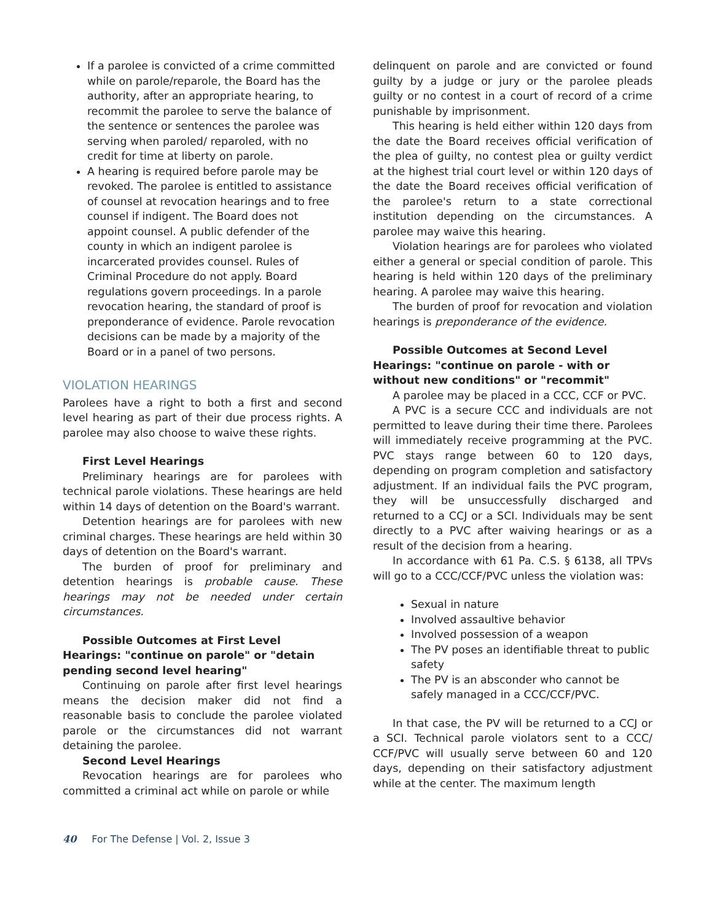If a parolee is convicted of a crime committed while on parole/reparole, the Board has the authority, after an appropriate hearing, to recommit the parolee to serve the balance of the sentence or sentences the parolee was serving when paroled/ reparoled, with no credit for time at liberty on parole.
A hearing is required before parole may be revoked. The parolee is entitled to assistance of counsel at revocation hearings and to free counsel if indigent. The Board does not appoint counsel. A public defender of the county in which an indigent parolee is incarcerated provides counsel. Rules of Criminal Procedure do not apply. Board regulations govern proceedings. In a parole revocation hearing, the standard of proof is preponderance of evidence. Parole revocation decisions can be made by a majority of the Board or in a panel of two persons.
VIOLATION HEARINGS
Parolees have a right to both a first and second level hearing as part of their due process rights. A parolee may also choose to waive these rights.
First Level Hearings
Preliminary hearings are for parolees with technical parole violations. These hearings are held within 14 days of detention on the Board's warrant.
Detention hearings are for parolees with new criminal charges. These hearings are held within 30 days of detention on the Board's warrant.
The burden of proof for preliminary and detention hearings is probable cause. These hearings may not be needed under certain circumstances.
Possible Outcomes at First Level Hearings: "continue on parole" or "detain pending second level hearing"
Continuing on parole after first level hearings means the decision maker did not find a reasonable basis to conclude the parolee violated parole or the circumstances did not warrant detaining the parolee.
Second Level Hearings
Revocation hearings are for parolees who committed a criminal act while on parole or while
delinquent on parole and are convicted or found guilty by a judge or jury or the parolee pleads guilty or no contest in a court of record of a crime punishable by imprisonment.
This hearing is held either within 120 days from the date the Board receives official verification of the plea of guilty, no contest plea or guilty verdict at the highest trial court level or within 120 days of the date the Board receives official verification of the parolee's return to a state correctional institution depending on the circumstances. A parolee may waive this hearing.
Violation hearings are for parolees who violated either a general or special condition of parole. This hearing is held within 120 days of the preliminary hearing. A parolee may waive this hearing.
The burden of proof for revocation and violation hearings is preponderance of the evidence.
Possible Outcomes at Second Level Hearings: "continue on parole - with or without new conditions" or "recommit"
A parolee may be placed in a CCC, CCF or PVC.
A PVC is a secure CCC and individuals are not permitted to leave during their time there. Parolees will immediately receive programming at the PVC. PVC stays range between 60 to 120 days, depending on program completion and satisfactory adjustment. If an individual fails the PVC program, they will be unsuccessfully discharged and returned to a CCJ or a SCI. Individuals may be sent directly to a PVC after waiving hearings or as a result of the decision from a hearing.
In accordance with 61 Pa. C.S. § 6138, all TPVs will go to a CCC/CCF/PVC unless the violation was:
Sexual in nature
Involved assaultive behavior
Involved possession of a weapon
The PV poses an identifiable threat to public safety
The PV is an absconder who cannot be safely managed in a CCC/CCF/PVC.
In that case, the PV will be returned to a CCJ or a SCI. Technical parole violators sent to a CCC/ CCF/PVC will usually serve between 60 and 120 days, depending on their satisfactory adjustment while at the center. The maximum length
40 For The Defense | Vol. 2, Issue 3